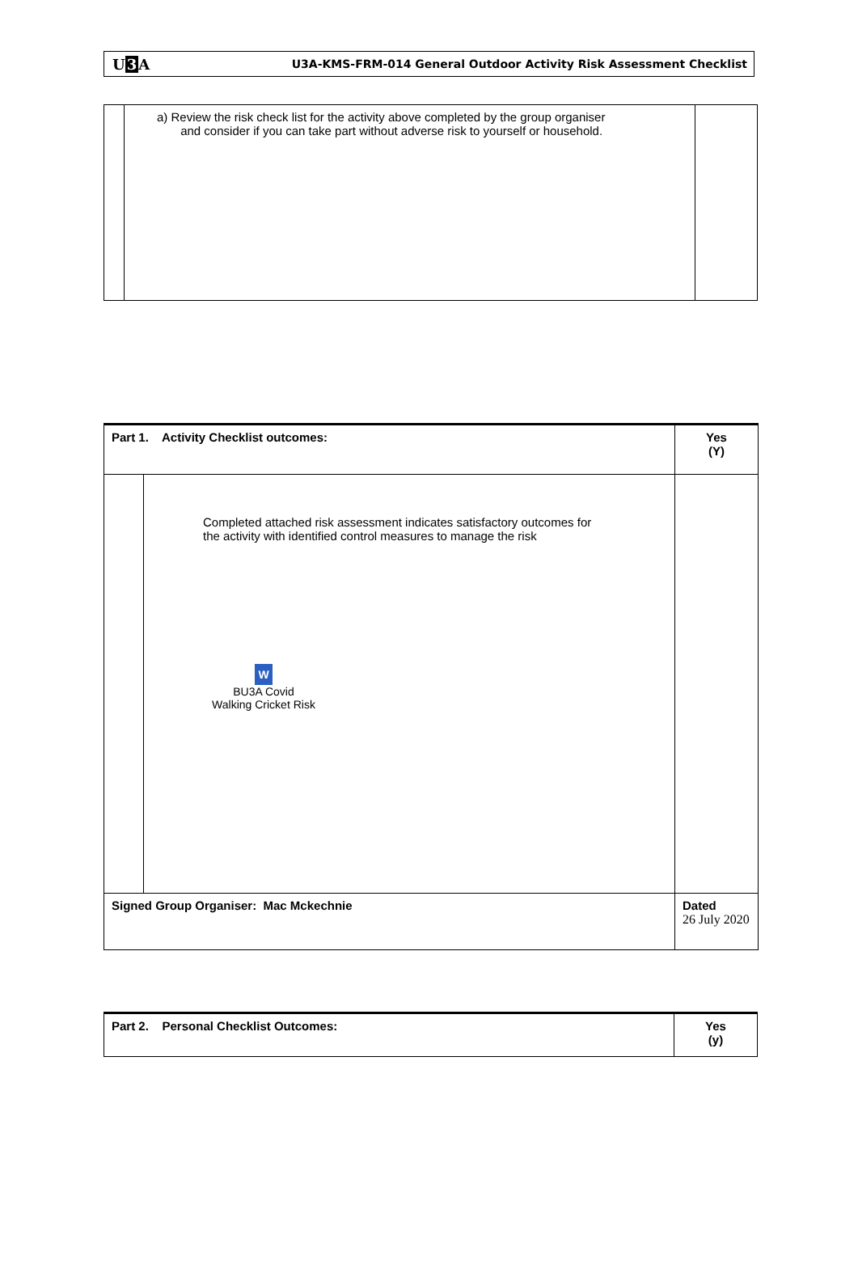U3 A U3A-KMS-FRM-014 General Outdoor Activity Risk Assessment Checklist
| | a) Review the risk check list for the activity above completed by the group organiser and consider if you can take part without adverse risk to yourself or household. | |
| Part 1. Activity Checklist outcomes: | | Yes (Y) |
| | Completed attached risk assessment indicates satisfactory outcomes for the activity with identified control measures to manage the risk W BU3A Covid Walking Cricket Risk | |
| Signed Group Organiser: Mac Mckechnie | | Dated 26 July 2020 |
| Part 2. Personal Checklist Outcomes: | Yes (y) |